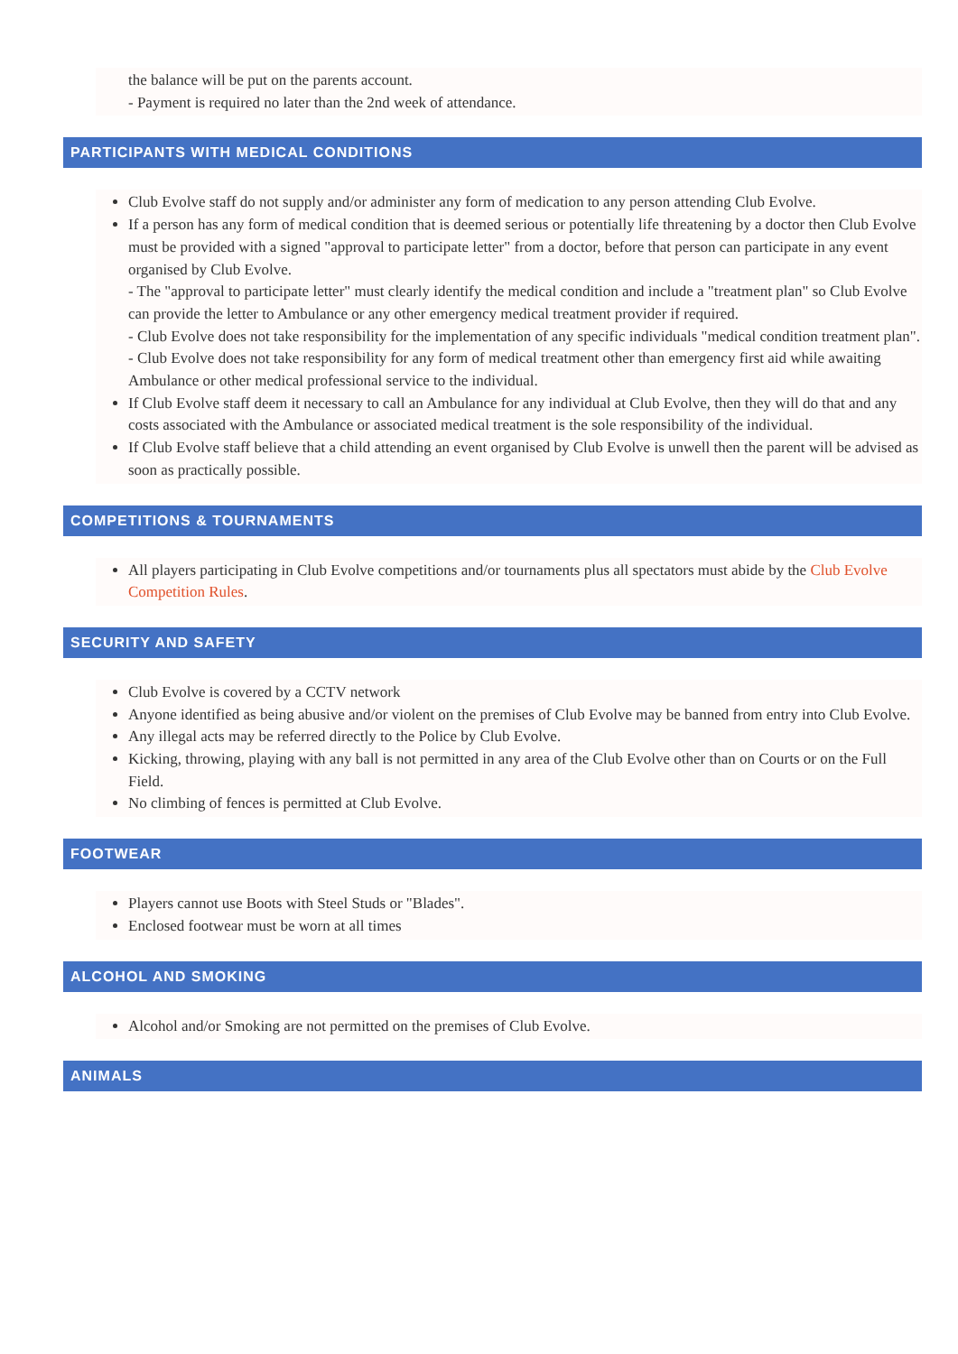the balance will be put on the parents account.
- Payment is required no later than the 2nd week of attendance.
PARTICIPANTS WITH MEDICAL CONDITIONS
Club Evolve staff do not supply and/or administer any form of medication to any person attending Club Evolve.
If a person has any form of medical condition that is deemed serious or potentially life threatening by a doctor then Club Evolve must be provided with a signed "approval to participate letter" from a doctor, before that person can participate in any event organised by Club Evolve.
- The "approval to participate letter" must clearly identify the medical condition and include a "treatment plan" so Club Evolve can provide the letter to Ambulance or any other emergency medical treatment provider if required.
- Club Evolve does not take responsibility for the implementation of any specific individuals "medical condition treatment plan".
- Club Evolve does not take responsibility for any form of medical treatment other than emergency first aid while awaiting Ambulance or other medical professional service to the individual.
If Club Evolve staff deem it necessary to call an Ambulance for any individual at Club Evolve, then they will do that and any costs associated with the Ambulance or associated medical treatment is the sole responsibility of the individual.
If Club Evolve staff believe that a child attending an event organised by Club Evolve is unwell then the parent will be advised as soon as practically possible.
COMPETITIONS & TOURNAMENTS
All players participating in Club Evolve competitions and/or tournaments plus all spectators must abide by the Club Evolve Competition Rules.
SECURITY AND SAFETY
Club Evolve is covered by a CCTV network
Anyone identified as being abusive and/or violent on the premises of Club Evolve may be banned from entry into Club Evolve.
Any illegal acts may be referred directly to the Police by Club Evolve.
Kicking, throwing, playing with any ball is not permitted in any area of the Club Evolve other than on Courts or on the Full Field.
No climbing of fences is permitted at Club Evolve.
FOOTWEAR
Players cannot use Boots with Steel Studs or "Blades".
Enclosed footwear must be worn at all times
ALCOHOL AND SMOKING
Alcohol and/or Smoking are not permitted on the premises of Club Evolve.
ANIMALS